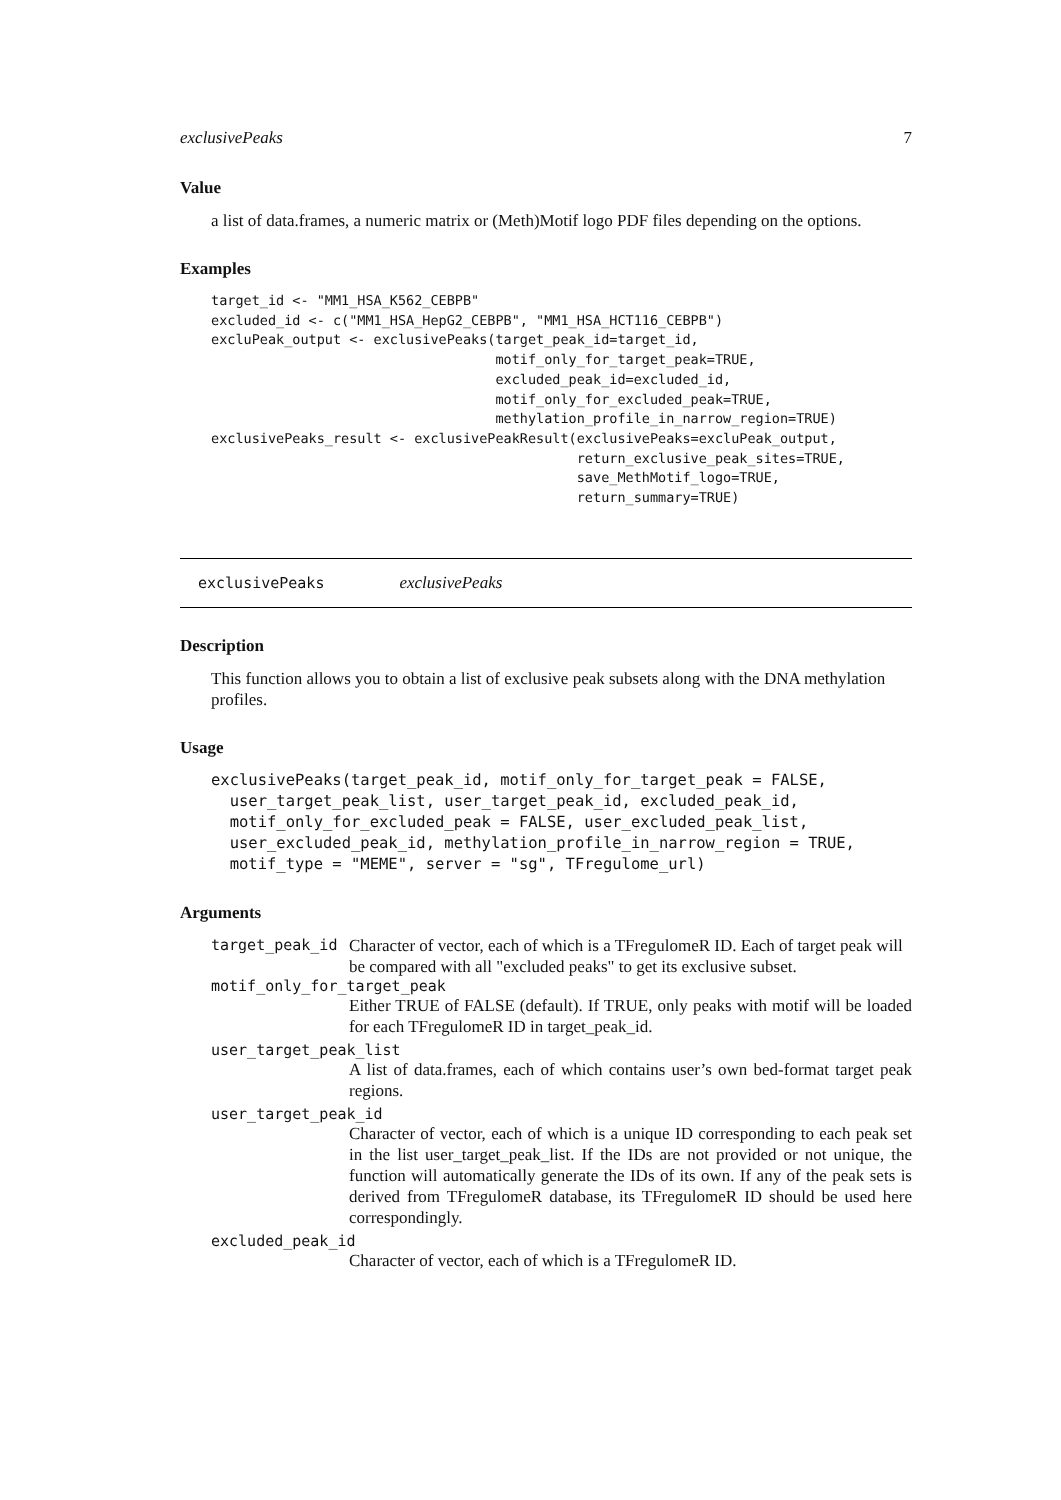exclusivePeaks 7
Value
a list of data.frames, a numeric matrix or (Meth)Motif logo PDF files depending on the options.
Examples
target_id <- "MM1_HSA_K562_CEBPB"
excluded_id <- c("MM1_HSA_HepG2_CEBPB", "MM1_HSA_HCT116_CEBPB")
excluPeak_output <- exclusivePeaks(target_peak_id=target_id,
                                   motif_only_for_target_peak=TRUE,
                                   excluded_peak_id=excluded_id,
                                   motif_only_for_excluded_peak=TRUE,
                                   methylation_profile_in_narrow_region=TRUE)
exclusivePeaks_result <- exclusivePeakResult(exclusivePeaks=excluPeak_output,
                                             return_exclusive_peak_sites=TRUE,
                                             save_MethMotif_logo=TRUE,
                                             return_summary=TRUE)
exclusivePeaks exclusivePeaks
Description
This function allows you to obtain a list of exclusive peak subsets along with the DNA methylation profiles.
Usage
exclusivePeaks(target_peak_id, motif_only_for_target_peak = FALSE,
  user_target_peak_list, user_target_peak_id, excluded_peak_id,
  motif_only_for_excluded_peak = FALSE, user_excluded_peak_list,
  user_excluded_peak_id, methylation_profile_in_narrow_region = TRUE,
  motif_type = "MEME", server = "sg", TFregulome_url)
Arguments
target_peak_id Character of vector, each of which is a TFregulomeR ID. Each of target peak will be compared with all "excluded peaks" to get its exclusive subset.
motif_only_for_target_peak
Either TRUE of FALSE (default). If TRUE, only peaks with motif will be loaded for each TFregulomeR ID in target_peak_id.
user_target_peak_list
A list of data.frames, each of which contains user’s own bed-format target peak regions.
user_target_peak_id
Character of vector, each of which is a unique ID corresponding to each peak set in the list user_target_peak_list. If the IDs are not provided or not unique, the function will automatically generate the IDs of its own. If any of the peak sets is derived from TFregulomeR database, its TFregulomeR ID should be used here correspondingly.
excluded_peak_id
Character of vector, each of which is a TFregulomeR ID.